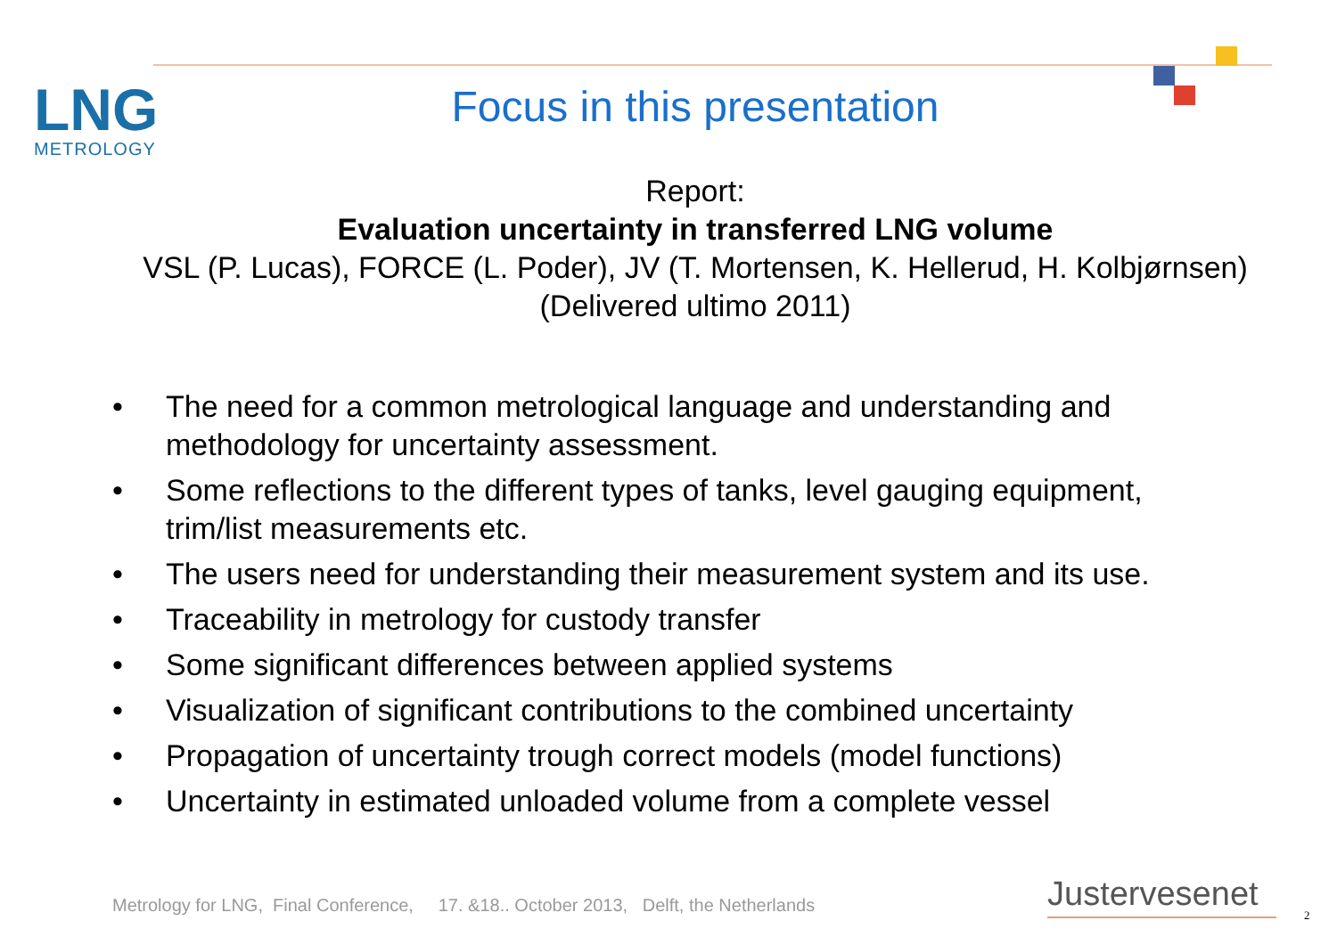LNG
METROLOGY
Focus in this presentation
Report:
Evaluation uncertainty in transferred LNG volume
VSL (P. Lucas), FORCE (L. Poder), JV (T. Mortensen, K. Hellerud, H. Kolbjørnsen)
(Delivered ultimo 2011)
• The need for a common metrological language and understanding and methodology for uncertainty assessment.
• Some reflections to the different types of tanks, level gauging equipment, trim/list measurements etc.
• The users need for understanding their measurement system and its use.
• Traceability in metrology for custody transfer
• Some significant differences between applied systems
• Visualization of significant contributions to the combined uncertainty
• Propagation of uncertainty trough correct models (model functions)
• Uncertainty in estimated unloaded volume from a complete vessel
Metrology for LNG, Final Conference, 17. &18.. October 2013, Delft, the Netherlands
Justervesenet
2